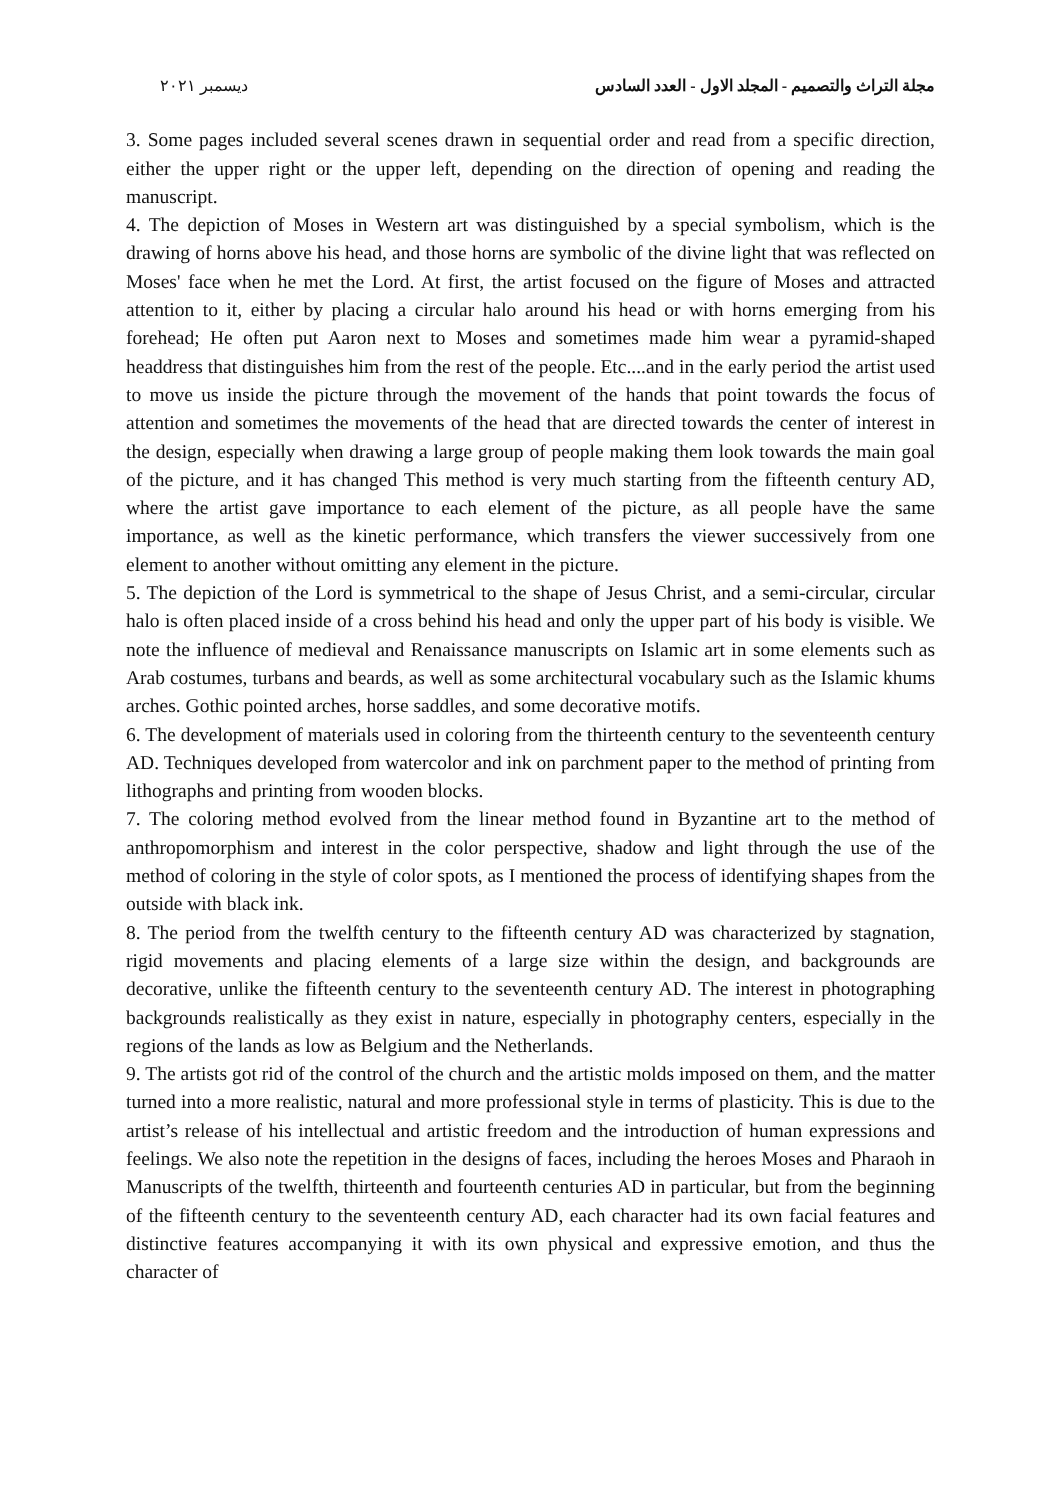مجلة التراث والتصميم - المجلد الاول - العدد السادس ديسمبر ٢٠٢١
3. Some pages included several scenes drawn in sequential order and read from a specific direction, either the upper right or the upper left, depending on the direction of opening and reading the manuscript.
4. The depiction of Moses in Western art was distinguished by a special symbolism, which is the drawing of horns above his head, and those horns are symbolic of the divine light that was reflected on Moses' face when he met the Lord. At first, the artist focused on the figure of Moses and attracted attention to it, either by placing a circular halo around his head or with horns emerging from his forehead; He often put Aaron next to Moses and sometimes made him wear a pyramid-shaped headdress that distinguishes him from the rest of the people. Etc....and in the early period the artist used to move us inside the picture through the movement of the hands that point towards the focus of attention and sometimes the movements of the head that are directed towards the center of interest in the design, especially when drawing a large group of people making them look towards the main goal of the picture, and it has changed This method is very much starting from the fifteenth century AD, where the artist gave importance to each element of the picture, as all people have the same importance, as well as the kinetic performance, which transfers the viewer successively from one element to another without omitting any element in the picture.
5. The depiction of the Lord is symmetrical to the shape of Jesus Christ, and a semi-circular, circular halo is often placed inside of a cross behind his head and only the upper part of his body is visible. We note the influence of medieval and Renaissance manuscripts on Islamic art in some elements such as Arab costumes, turbans and beards, as well as some architectural vocabulary such as the Islamic khums arches. Gothic pointed arches, horse saddles, and some decorative motifs.
6. The development of materials used in coloring from the thirteenth century to the seventeenth century AD. Techniques developed from watercolor and ink on parchment paper to the method of printing from lithographs and printing from wooden blocks.
7. The coloring method evolved from the linear method found in Byzantine art to the method of anthropomorphism and interest in the color perspective, shadow and light through the use of the method of coloring in the style of color spots, as I mentioned the process of identifying shapes from the outside with black ink.
8. The period from the twelfth century to the fifteenth century AD was characterized by stagnation, rigid movements and placing elements of a large size within the design, and backgrounds are decorative, unlike the fifteenth century to the seventeenth century AD. The interest in photographing backgrounds realistically as they exist in nature, especially in photography centers, especially in the regions of the lands as low as Belgium and the Netherlands.
9. The artists got rid of the control of the church and the artistic molds imposed on them, and the matter turned into a more realistic, natural and more professional style in terms of plasticity. This is due to the artist’s release of his intellectual and artistic freedom and the introduction of human expressions and feelings. We also note the repetition in the designs of faces, including the heroes Moses and Pharaoh in Manuscripts of the twelfth, thirteenth and fourteenth centuries AD in particular, but from the beginning of the fifteenth century to the seventeenth century AD, each character had its own facial features and distinctive features accompanying it with its own physical and expressive emotion, and thus the character of